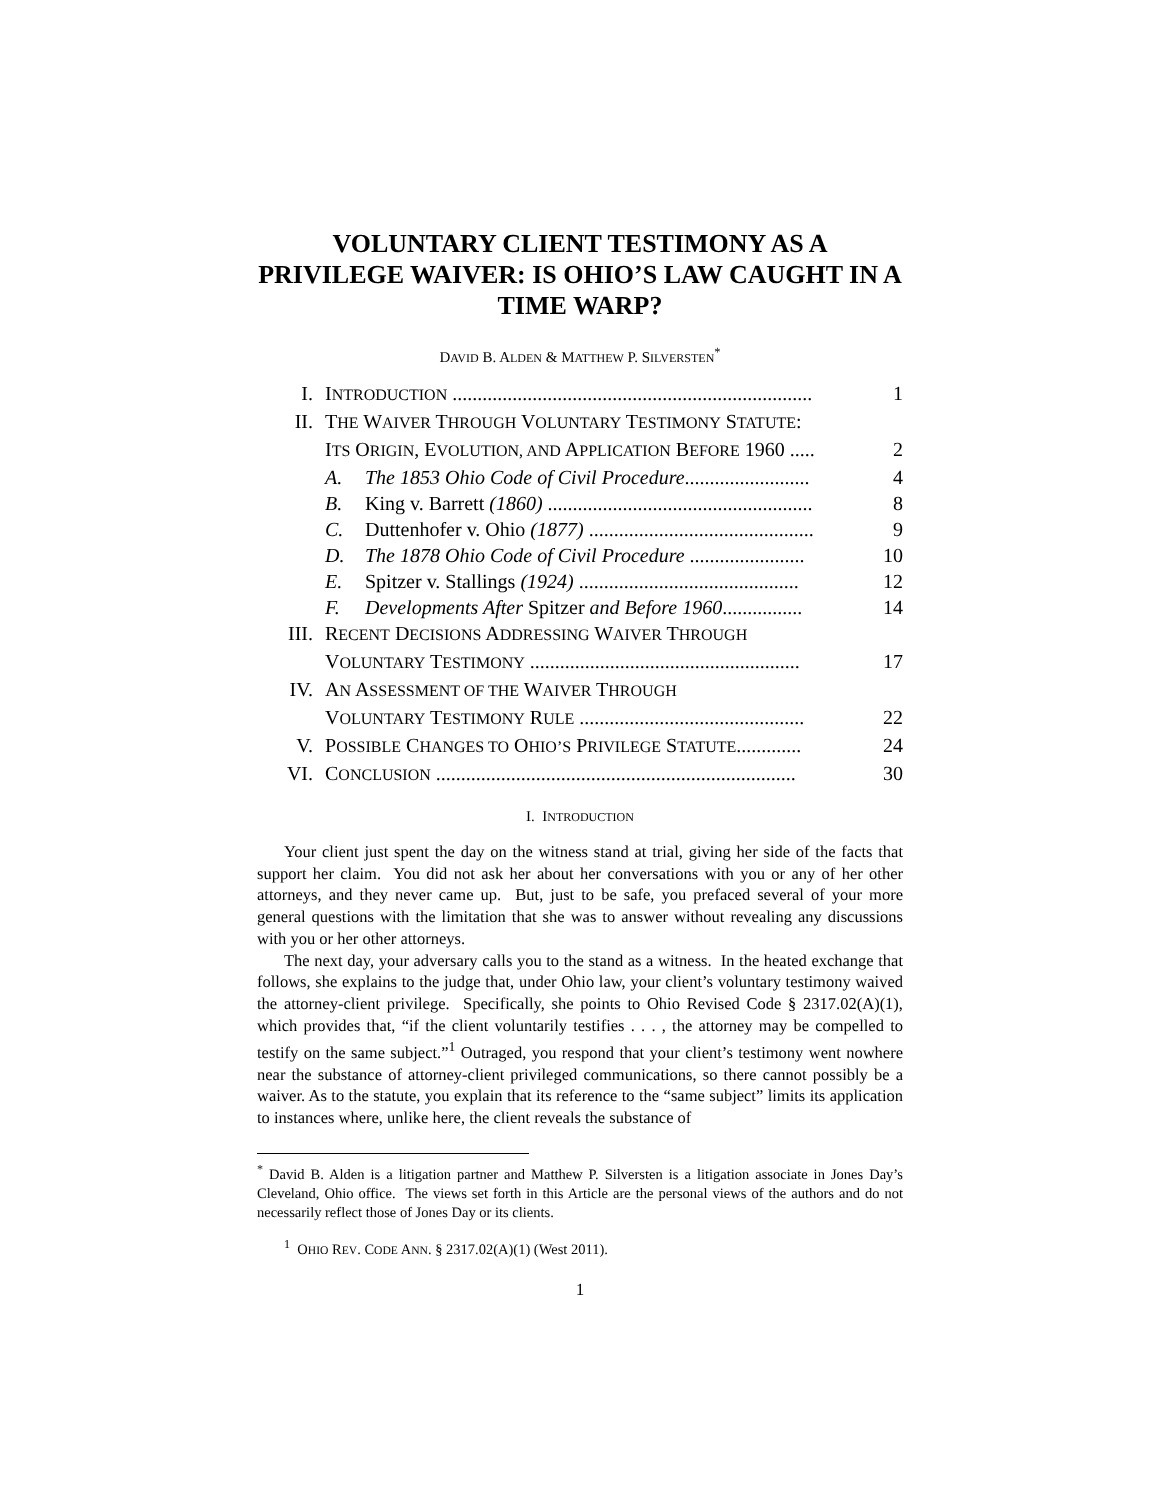VOLUNTARY CLIENT TESTIMONY AS A PRIVILEGE WAIVER: IS OHIO’S LAW CAUGHT IN A TIME WARP?
DAVID B. ALDEN & MATTHEW P. SILVERSTEN<sup>*</sup>
| I. | I NTRODUCTION ........................................................................ | | 1 |
| II. | T HE W AIVER T HROUGH V OLUNTARY T ESTIMONY S TATUTE : | | |
| | I TS O RIGIN , E VOLUTION, AND A PPLICATION B EFORE 1960 ..... | | 2 |
| | A. | The 1853 Ohio Code of Civil Procedure ......................... | 4 |
| | B. | King v. Barrett (1860) ..................................................... | 8 |
| | C. | Duttenhofer v. Ohio (1877) ............................................. | 9 |
| | D. | The 1878 Ohio Code of Civil Procedure ....................... | 10 |
| | E. | Spitzer v. Stallings (1924) ............................................ | 12 |
| | F. | Developments After Spitzer and Before 1960 ................ | 14 |
| III. | R ECENT D ECISIONS A DDRESSING W AIVER T HROUGH | | |
| | V OLUNTARY T ESTIMONY ...................................................... | | 17 |
| IV. | A N A SSESSMENT OF THE W AIVER T HROUGH | | |
| | V OLUNTARY T ESTIMONY R ULE ............................................. | | 22 |
| V. | P OSSIBLE C HANGES TO O HIO’S P RIVILEGE S TATUTE ............. | | 24 |
| VI. | C ONCLUSION ........................................................................ | | 30 |
I. INTRODUCTION
Your client just spent the day on the witness stand at trial, giving her side of the facts that support her claim. You did not ask her about her conversations with you or any of her other attorneys, and they never came up. But, just to be safe, you prefaced several of your more general questions with the limitation that she was to answer without revealing any discussions with you or her other attorneys.
The next day, your adversary calls you to the stand as a witness. In the heated exchange that follows, she explains to the judge that, under Ohio law, your client’s voluntary testimony waived the attorney-client privilege. Specifically, she points to Ohio Revised Code § 2317.02(A)(1), which provides that, “if the client voluntarily testifies . . . , the attorney may be compelled to testify on the same subject.”<sup>1</sup> Outraged, you respond that your client’s testimony went nowhere near the substance of attorney-client privileged communications, so there cannot possibly be a waiver. As to the statute, you explain that its reference to the “same subject” limits its application to instances where, unlike here, the client reveals the substance of
<sup>*</sup> David B. Alden is a litigation partner and Matthew P. Silversten is a litigation associate in Jones Day’s Cleveland, Ohio office. The views set forth in this Article are the personal views of the authors and do not necessarily reflect those of Jones Day or its clients.
<sup>1</sup> OHIO REV. CODE ANN. § 2317.02(A)(1) (West 2011).
1